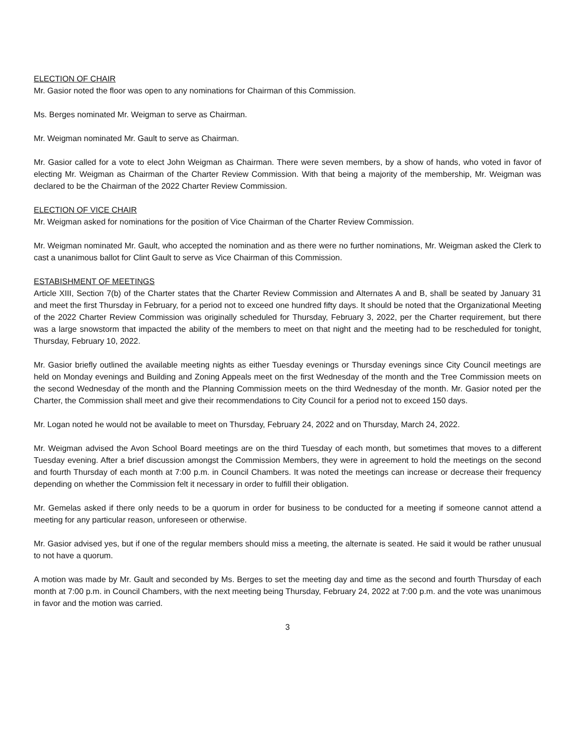ELECTION OF CHAIR
Mr. Gasior noted the floor was open to any nominations for Chairman of this Commission.
Ms. Berges nominated Mr. Weigman to serve as Chairman.
Mr. Weigman nominated Mr. Gault to serve as Chairman.
Mr. Gasior called for a vote to elect John Weigman as Chairman. There were seven members, by a show of hands, who voted in favor of electing Mr. Weigman as Chairman of the Charter Review Commission. With that being a majority of the membership, Mr. Weigman was declared to be the Chairman of the 2022 Charter Review Commission.
ELECTION OF VICE CHAIR
Mr. Weigman asked for nominations for the position of Vice Chairman of the Charter Review Commission.
Mr. Weigman nominated Mr. Gault, who accepted the nomination and as there were no further nominations, Mr. Weigman asked the Clerk to cast a unanimous ballot for Clint Gault to serve as Vice Chairman of this Commission.
ESTABISHMENT OF MEETINGS
Article XIII, Section 7(b) of the Charter states that the Charter Review Commission and Alternates A and B, shall be seated by January 31 and meet the first Thursday in February, for a period not to exceed one hundred fifty days. It should be noted that the Organizational Meeting of the 2022 Charter Review Commission was originally scheduled for Thursday, February 3, 2022, per the Charter requirement, but there was a large snowstorm that impacted the ability of the members to meet on that night and the meeting had to be rescheduled for tonight, Thursday, February 10, 2022.
Mr. Gasior briefly outlined the available meeting nights as either Tuesday evenings or Thursday evenings since City Council meetings are held on Monday evenings and Building and Zoning Appeals meet on the first Wednesday of the month and the Tree Commission meets on the second Wednesday of the month and the Planning Commission meets on the third Wednesday of the month. Mr. Gasior noted per the Charter, the Commission shall meet and give their recommendations to City Council for a period not to exceed 150 days.
Mr. Logan noted he would not be available to meet on Thursday, February 24, 2022 and on Thursday, March 24, 2022.
Mr. Weigman advised the Avon School Board meetings are on the third Tuesday of each month, but sometimes that moves to a different Tuesday evening. After a brief discussion amongst the Commission Members, they were in agreement to hold the meetings on the second and fourth Thursday of each month at 7:00 p.m. in Council Chambers. It was noted the meetings can increase or decrease their frequency depending on whether the Commission felt it necessary in order to fulfill their obligation.
Mr. Gemelas asked if there only needs to be a quorum in order for business to be conducted for a meeting if someone cannot attend a meeting for any particular reason, unforeseen or otherwise.
Mr. Gasior advised yes, but if one of the regular members should miss a meeting, the alternate is seated. He said it would be rather unusual to not have a quorum.
A motion was made by Mr. Gault and seconded by Ms. Berges to set the meeting day and time as the second and fourth Thursday of each month at 7:00 p.m. in Council Chambers, with the next meeting being Thursday, February 24, 2022 at 7:00 p.m. and the vote was unanimous in favor and the motion was carried.
3